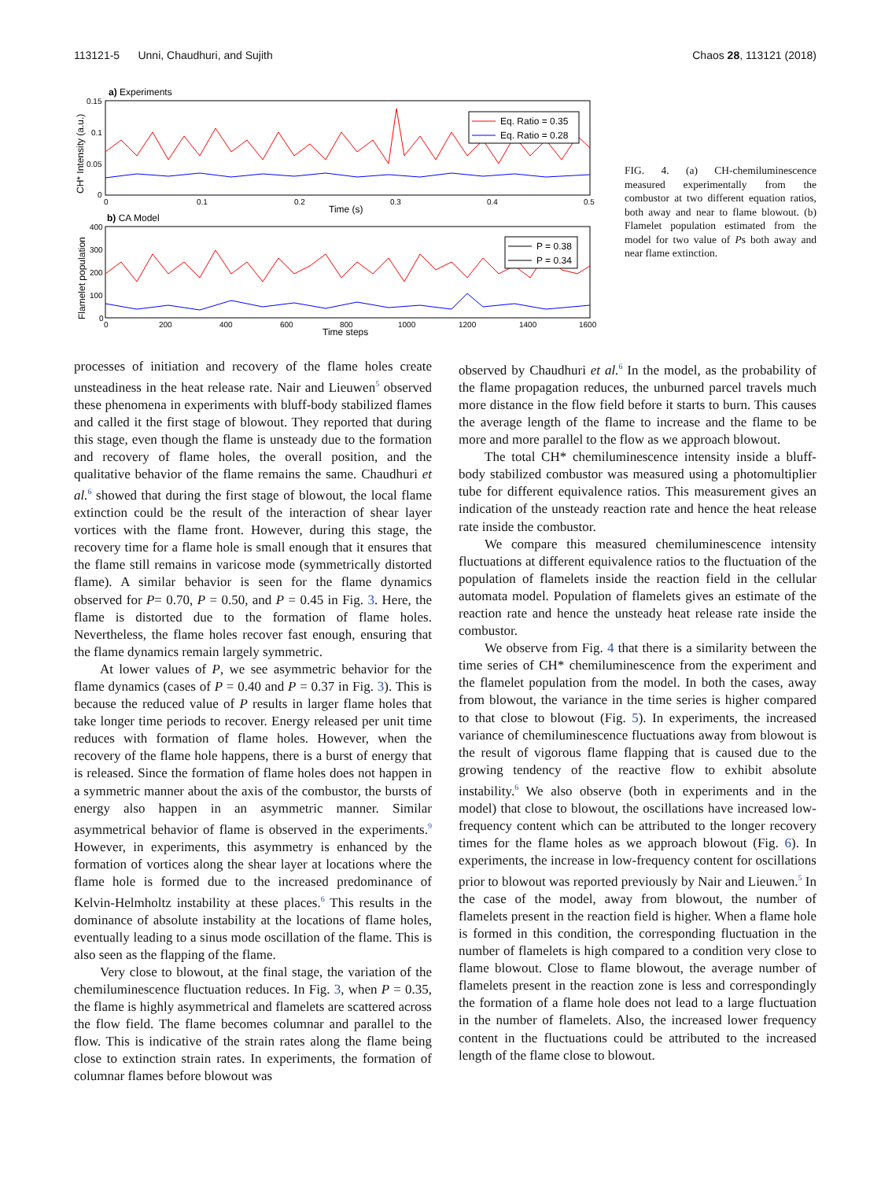113121-5 Unni, Chaudhuri, and Sujith Chaos 28, 113121 (2018)
a) Experiments
Eq. Ratio = 0.35
Eq. Ratio = 0.28
0.15
0.1
0.05
0
0
0.1
0.2
0.3
0.4
0.5
Time (s)
CH* Intensity (a.u.)
b) CA Model
P = 0.38
P = 0.34
400
300
200
100
0
0
200
400
600
800
1000
1200
1400
1600
Time steps
Flamelet population
FIG. 4. (a) CH-chemiluminescence measured experimentally from the combustor at two different equation ratios, both away and near to flame blowout. (b) Flamelet population estimated from the model for two value of Ps both away and near flame extinction.
processes of initiation and recovery of the flame holes create unsteadiness in the heat release rate. Nair and Lieuwen<sup>5</sup> observed these phenomena in experiments with bluff-body stabilized flames and called it the first stage of blowout. They reported that during this stage, even though the flame is unsteady due to the formation and recovery of flame holes, the overall position, and the qualitative behavior of the flame remains the same. Chaudhuri et al.<sup>6</sup> showed that during the first stage of blowout, the local flame extinction could be the result of the interaction of shear layer vortices with the flame front. However, during this stage, the recovery time for a flame hole is small enough that it ensures that the flame still remains in varicose mode (symmetrically distorted flame). A similar behavior is seen for the flame dynamics observed for P= 0.70, P = 0.50, and P = 0.45 in Fig. 3. Here, the flame is distorted due to the formation of flame holes. Nevertheless, the flame holes recover fast enough, ensuring that the flame dynamics remain largely symmetric.
At lower values of P, we see asymmetric behavior for the flame dynamics (cases of P = 0.40 and P = 0.37 in Fig. 3). This is because the reduced value of P results in larger flame holes that take longer time periods to recover. Energy released per unit time reduces with formation of flame holes. However, when the recovery of the flame hole happens, there is a burst of energy that is released. Since the formation of flame holes does not happen in a symmetric manner about the axis of the combustor, the bursts of energy also happen in an asymmetric manner. Similar asymmetrical behavior of flame is observed in the experiments.<sup>9</sup> However, in experiments, this asymmetry is enhanced by the formation of vortices along the shear layer at locations where the flame hole is formed due to the increased predominance of Kelvin-Helmholtz instability at these places.<sup>6</sup> This results in the dominance of absolute instability at the locations of flame holes, eventually leading to a sinus mode oscillation of the flame. This is also seen as the flapping of the flame.
Very close to blowout, at the final stage, the variation of the chemiluminescence fluctuation reduces. In Fig. 3, when P = 0.35, the flame is highly asymmetrical and flamelets are scattered across the flow field. The flame becomes columnar and parallel to the flow. This is indicative of the strain rates along the flame being close to extinction strain rates. In experiments, the formation of columnar flames before blowout was
observed by Chaudhuri et al.<sup>6</sup> In the model, as the probability of the flame propagation reduces, the unburned parcel travels much more distance in the flow field before it starts to burn. This causes the average length of the flame to increase and the flame to be more and more parallel to the flow as we approach blowout.
The total CH* chemiluminescence intensity inside a bluff-body stabilized combustor was measured using a photomultiplier tube for different equivalence ratios. This measurement gives an indication of the unsteady reaction rate and hence the heat release rate inside the combustor.
We compare this measured chemiluminescence intensity fluctuations at different equivalence ratios to the fluctuation of the population of flamelets inside the reaction field in the cellular automata model. Population of flamelets gives an estimate of the reaction rate and hence the unsteady heat release rate inside the combustor.
We observe from Fig. 4 that there is a similarity between the time series of CH* chemiluminescence from the experiment and the flamelet population from the model. In both the cases, away from blowout, the variance in the time series is higher compared to that close to blowout (Fig. 5). In experiments, the increased variance of chemiluminescence fluctuations away from blowout is the result of vigorous flame flapping that is caused due to the growing tendency of the reactive flow to exhibit absolute instability.<sup>6</sup> We also observe (both in experiments and in the model) that close to blowout, the oscillations have increased low-frequency content which can be attributed to the longer recovery times for the flame holes as we approach blowout (Fig. 6). In experiments, the increase in low-frequency content for oscillations prior to blowout was reported previously by Nair and Lieuwen.<sup>5</sup> In the case of the model, away from blowout, the number of flamelets present in the reaction field is higher. When a flame hole is formed in this condition, the corresponding fluctuation in the number of flamelets is high compared to a condition very close to flame blowout. Close to flame blowout, the average number of flamelets present in the reaction zone is less and correspondingly the formation of a flame hole does not lead to a large fluctuation in the number of flamelets. Also, the increased lower frequency content in the fluctuations could be attributed to the increased length of the flame close to blowout.